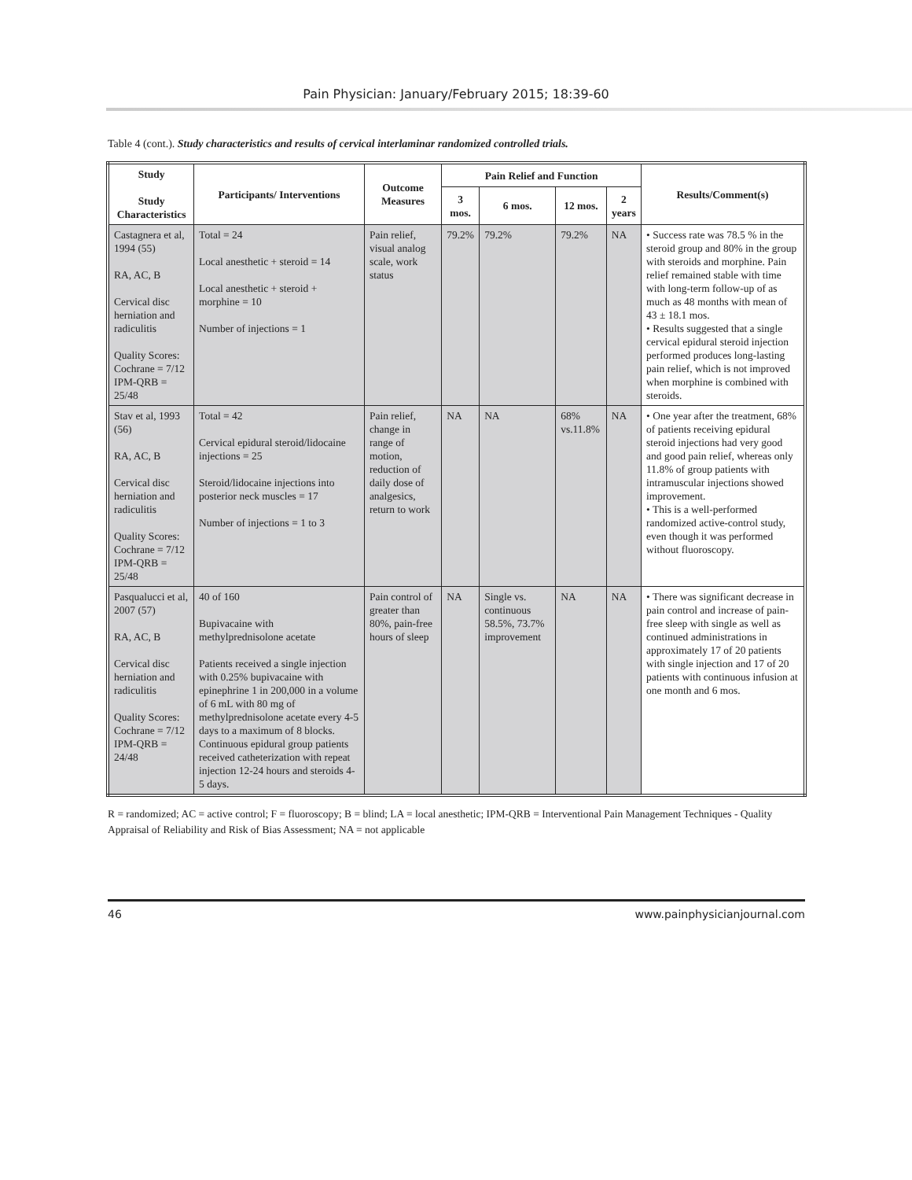Pain Physician: January/February 2015; 18:39-60
Table 4 (cont.). Study characteristics and results of cervical interlaminar randomized controlled trials.
| Study Study Characteristics | Participants/ Interventions | Outcome Measures | Pain Relief and Function | | | | Results/Comment(s) |
| --- | --- | --- | --- | --- | --- | --- | --- |
| | | | 3 mos. | 6 mos. | 12 mos. | 2 years | |
| Castagnera et al, 1994 (55) RA, AC, B Cervical disc herniation and radiculitis Quality Scores: Cochrane = 7/12 IPM-QRB = 25/48 | Total = 24 Local anesthetic + steroid = 14 Local anesthetic + steroid + morphine = 10 Number of injections = 1 | Pain relief, visual analog scale, work status | 79.2% | 79.2% | 79.2% | NA | • Success rate was 78.5 % in the steroid group and 80% in the group with steroids and morphine. Pain relief remained stable with time with long-term follow-up of as much as 48 months with mean of 43 ± 18.1 mos. • Results suggested that a single cervical epidural steroid injection performed produces long-lasting pain relief, which is not improved when morphine is combined with steroids. |
| Stav et al, 1993 (56) RA, AC, B Cervical disc herniation and radiculitis Quality Scores: Cochrane = 7/12 IPM-QRB = 25/48 | Total = 42 Cervical epidural steroid/lidocaine injections = 25 Steroid/lidocaine injections into posterior neck muscles = 17 Number of injections = 1 to 3 | Pain relief, change in range of motion, reduction of daily dose of analgesics, return to work | NA | NA | 68% vs.11.8% | NA | • One year after the treatment, 68% of patients receiving epidural steroid injections had very good and good pain relief, whereas only 11.8% of group patients with intramuscular injections showed improvement. • This is a well-performed randomized active-control study, even though it was performed without fluoroscopy. |
| Pasqualucci et al, 2007 (57) RA, AC, B Cervical disc herniation and radiculitis Quality Scores: Cochrane = 7/12 IPM-QRB = 24/48 | 40 of 160 Bupivacaine with methylprednisolone acetate Patients received a single injection with 0.25% bupivacaine with epinephrine 1 in 200,000 in a volume of 6 mL with 80 mg of methylprednisolone acetate every 4-5 days to a maximum of 8 blocks. Continuous epidural group patients received catheterization with repeat injection 12-24 hours and steroids 4-5 days. | Pain control of greater than 80%, pain-free hours of sleep | NA | Single vs. continuous 58.5%, 73.7% improvement | NA | NA | • There was significant decrease in pain control and increase of pain-free sleep with single as well as continued administrations in approximately 17 of 20 patients with single injection and 17 of 20 patients with continuous infusion at one month and 6 mos. |
R = randomized; AC = active control; F = fluoroscopy; B = blind; LA = local anesthetic; IPM-QRB = Interventional Pain Management Techniques - Quality Appraisal of Reliability and Risk of Bias Assessment; NA = not applicable
46 www.painphysicianjournal.com